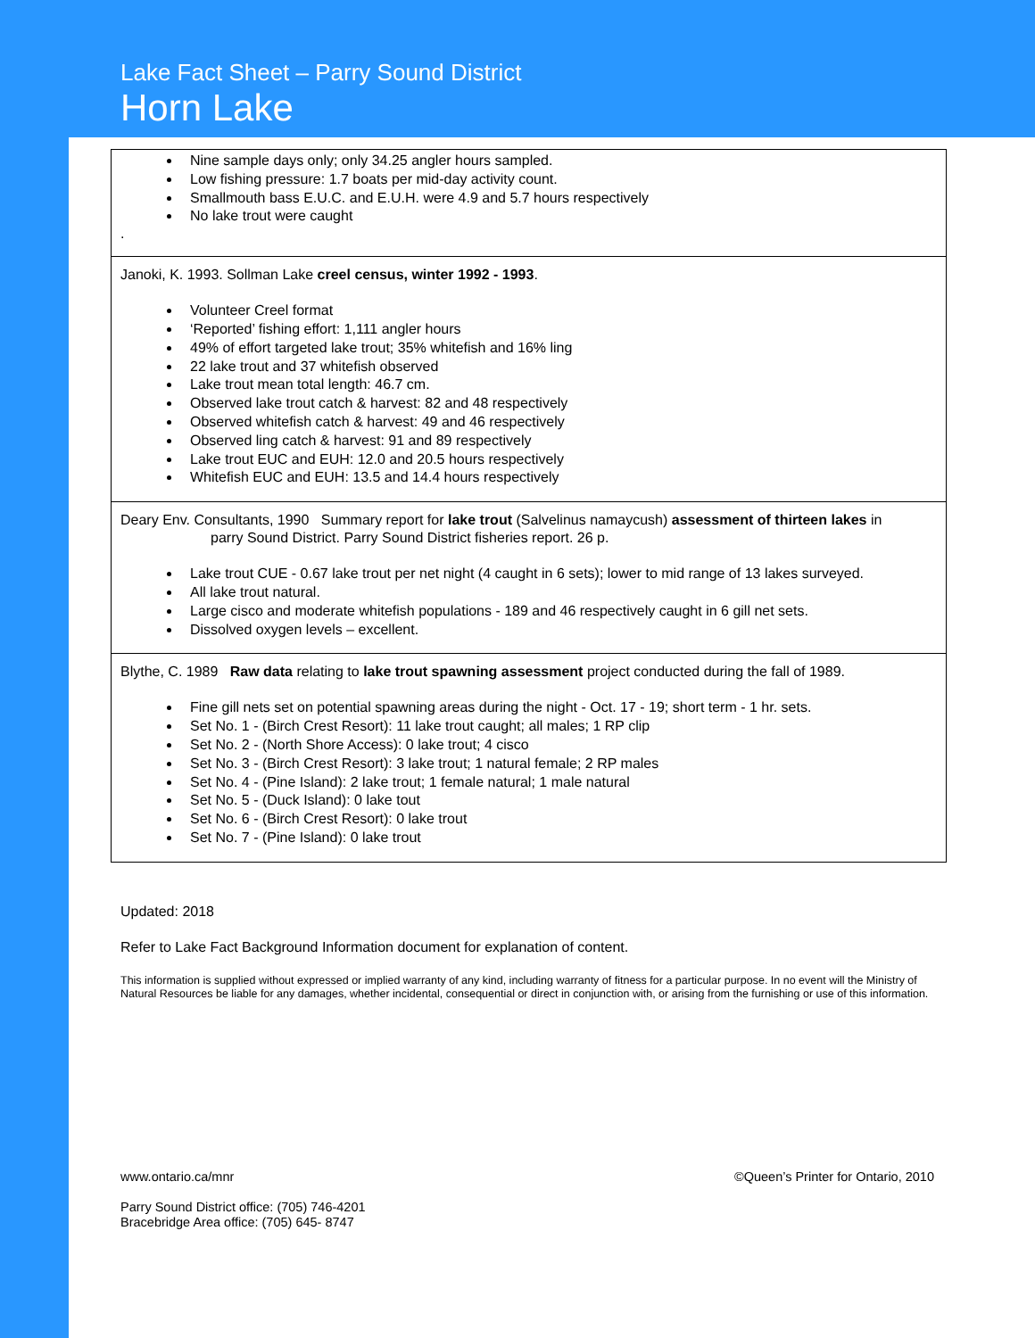Lake Fact Sheet – Parry Sound District
Horn Lake
Nine sample days only; only 34.25 angler hours sampled.
Low fishing pressure: 1.7 boats per mid-day activity count.
Smallmouth bass E.U.C. and E.U.H. were 4.9 and 5.7 hours respectively
No lake trout were caught
.
Janoki, K. 1993. Sollman Lake creel census, winter 1992 - 1993.
Volunteer Creel format
‘Reported’ fishing effort: 1,111 angler hours
49% of effort targeted lake trout; 35% whitefish and 16% ling
22 lake trout and 37 whitefish observed
Lake trout mean total length: 46.7 cm.
Observed lake trout catch & harvest: 82 and 48 respectively
Observed whitefish catch & harvest: 49 and 46 respectively
Observed ling catch & harvest: 91 and 89 respectively
Lake trout EUC and EUH: 12.0 and 20.5 hours respectively
Whitefish EUC and EUH: 13.5 and 14.4 hours respectively
Deary Env. Consultants, 1990 Summary report for lake trout (Salvelinus namaycush) assessment of thirteen lakes in
parry Sound District. Parry Sound District fisheries report. 26 p.
Lake trout CUE - 0.67 lake trout per net night (4 caught in 6 sets); lower to mid range of 13 lakes surveyed.
All lake trout natural.
Large cisco and moderate whitefish populations - 189 and 46 respectively caught in 6 gill net sets.
Dissolved oxygen levels – excellent.
Blythe, C. 1989 Raw data relating to lake trout spawning assessment project conducted during the fall of 1989.
Fine gill nets set on potential spawning areas during the night - Oct. 17 - 19; short term - 1 hr. sets.
Set No. 1 - (Birch Crest Resort): 11 lake trout caught; all males; 1 RP clip
Set No. 2 - (North Shore Access): 0 lake trout; 4 cisco
Set No. 3 - (Birch Crest Resort): 3 lake trout; 1 natural female; 2 RP males
Set No. 4 - (Pine Island): 2 lake trout; 1 female natural; 1 male natural
Set No. 5 - (Duck Island): 0 lake tout
Set No. 6 - (Birch Crest Resort): 0 lake trout
Set No. 7 - (Pine Island): 0 lake trout
Updated: 2018
Refer to Lake Fact Background Information document for explanation of content.
This information is supplied without expressed or implied warranty of any kind, including warranty of fitness for a particular purpose. In no event will the Ministry of Natural Resources be liable for any damages, whether incidental, consequential or direct in conjunction with, or arising from the furnishing or use of this information.
www.ontario.ca/mnr ©Queen’s Printer for Ontario, 2010
Parry Sound District office: (705) 746-4201
Bracebridge Area office: (705) 645- 8747